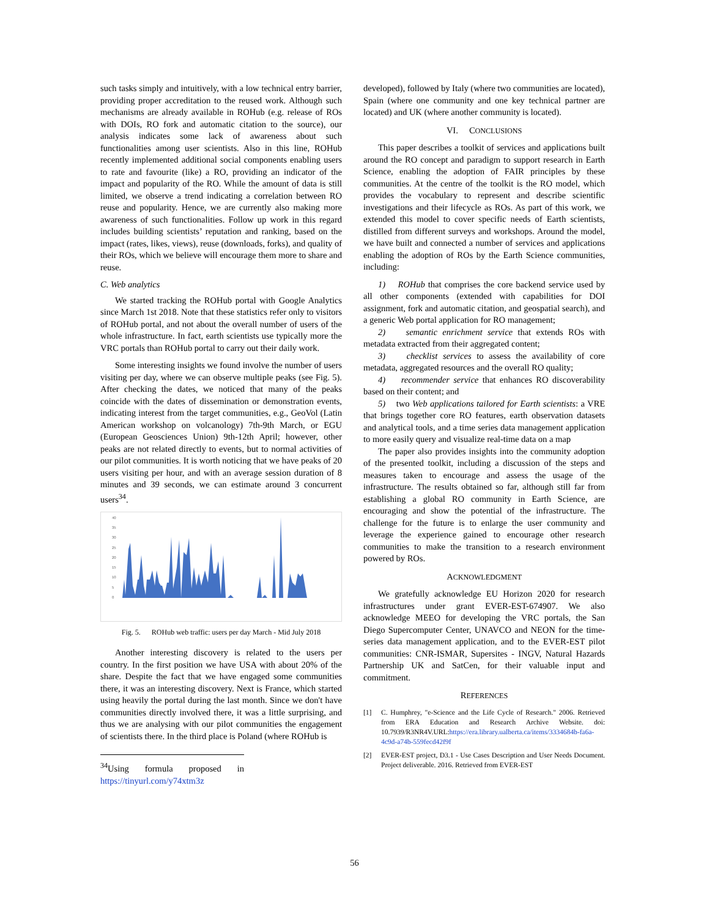such tasks simply and intuitively, with a low technical entry barrier, providing proper accreditation to the reused work. Although such mechanisms are already available in ROHub (e.g. release of ROs with DOIs, RO fork and automatic citation to the source), our analysis indicates some lack of awareness about such functionalities among user scientists. Also in this line, ROHub recently implemented additional social components enabling users to rate and favourite (like) a RO, providing an indicator of the impact and popularity of the RO. While the amount of data is still limited, we observe a trend indicating a correlation between RO reuse and popularity. Hence, we are currently also making more awareness of such functionalities. Follow up work in this regard includes building scientists’ reputation and ranking, based on the impact (rates, likes, views), reuse (downloads, forks), and quality of their ROs, which we believe will encourage them more to share and reuse.
C. Web analytics
We started tracking the ROHub portal with Google Analytics since March 1st 2018. Note that these statistics refer only to visitors of ROHub portal, and not about the overall number of users of the whole infrastructure. In fact, earth scientists use typically more the VRC portals than ROHub portal to carry out their daily work.
Some interesting insights we found involve the number of users visiting per day, where we can observe multiple peaks (see Fig. 5). After checking the dates, we noticed that many of the peaks coincide with the dates of dissemination or demonstration events, indicating interest from the target communities, e.g., GeoVol (Latin American workshop on volcanology) 7th-9th March, or EGU (European Geosciences Union) 9th-12th April; however, other peaks are not related directly to events, but to normal activities of our pilot communities. It is worth noticing that we have peaks of 20 users visiting per hour, and with an average session duration of 8 minutes and 39 seconds, we can estimate around 3 concurrent users<sup>34</sup>.
40
35
30
25
20
15
10
5
0
Fig. 5. ROHub web traffic: users per day March - Mid July 2018
Another interesting discovery is related to the users per country. In the first position we have USA with about 20% of the share. Despite the fact that we have engaged some communities there, it was an interesting discovery. Next is France, which started using heavily the portal during the last month. Since we don't have communities directly involved there, it was a little surprising, and thus we are analysing with our pilot communities the engagement of scientists there. In the third place is Poland (where ROHub is
<sup>34</sup> Using formula proposed in https://tinyurl.com/y74xtm3z
developed), followed by Italy (where two communities are located), Spain (where one community and one key technical partner are located) and UK (where another community is located).
VI. CONCLUSIONS
This paper describes a toolkit of services and applications built around the RO concept and paradigm to support research in Earth Science, enabling the adoption of FAIR principles by these communities. At the centre of the toolkit is the RO model, which provides the vocabulary to represent and describe scientific investigations and their lifecycle as ROs. As part of this work, we extended this model to cover specific needs of Earth scientists, distilled from different surveys and workshops. Around the model, we have built and connected a number of services and applications enabling the adoption of ROs by the Earth Science communities, including:
1) ROHub that comprises the core backend service used by all other components (extended with capabilities for DOI assignment, fork and automatic citation, and geospatial search), and a generic Web portal application for RO management;
2) semantic enrichment service that extends ROs with metadata extracted from their aggregated content;
3) checklist services to assess the availability of core metadata, aggregated resources and the overall RO quality;
4) recommender service that enhances RO discoverability based on their content; and
5) two Web applications tailored for Earth scientists: a VRE that brings together core RO features, earth observation datasets and analytical tools, and a time series data management application to more easily query and visualize real-time data on a map
The paper also provides insights into the community adoption of the presented toolkit, including a discussion of the steps and measures taken to encourage and assess the usage of the infrastructure. The results obtained so far, although still far from establishing a global RO community in Earth Science, are encouraging and show the potential of the infrastructure. The challenge for the future is to enlarge the user community and leverage the experience gained to encourage other research communities to make the transition to a research environment powered by ROs.
ACKNOWLEDGMENT
We gratefully acknowledge EU Horizon 2020 for research infrastructures under grant EVER-EST-674907. We also acknowledge MEEO for developing the VRC portals, the San Diego Supercomputer Center, UNAVCO and NEON for the time-series data management application, and to the EVER-EST pilot communities: CNR-ISMAR, Supersites - INGV, Natural Hazards Partnership UK and SatCen, for their valuable input and commitment.
REFERENCES
[1] C. Humphrey, "e-Science and the Life Cycle of Research." 2006. Retrieved from ERA Education and Research Archive Website. doi: 10.7939/R3NR4V.URL:https://era.library.ualberta.ca/items/3334684b-fa6a-4c9d-a74b-559fecd42f9f
[2] EVER-EST project, D3.1 - Use Cases Description and User Needs Document. Project deliverable. 2016. Retrieved from EVER-EST
56